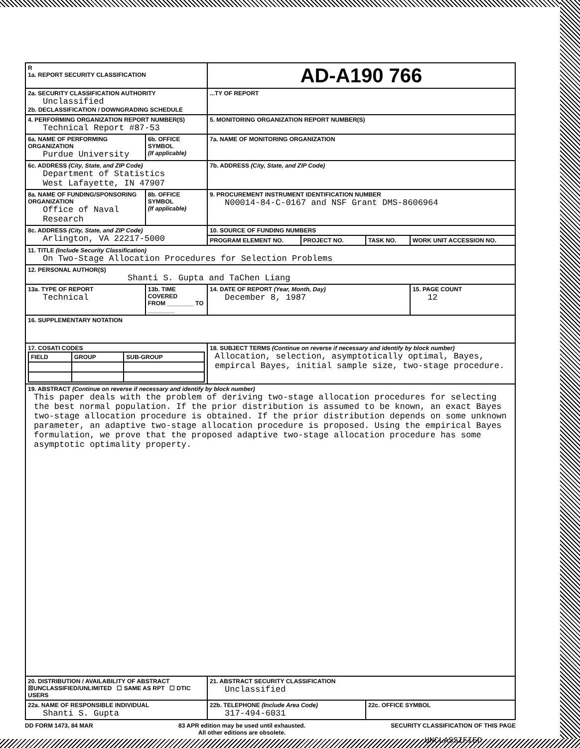| R 1a. REPORT SECURITY CLASSIFICATION | | AD-A190 766 | | | |
| 2a. SECURITY CLASSIFICATION AUTHORITY Unclassified 2b. DECLASSIFICATION / DOWNGRADING SCHEDULE | | ...TY OF REPORT | | | |
| 4. PERFORMING ORGANIZATION REPORT NUMBER(S) Technical Report #87-53 | | 5. MONITORING ORGANIZATION REPORT NUMBER(S) | | | |
| 6a. NAME OF PERFORMING ORGANIZATION Purdue University | 6b. OFFICE SYMBOL (If applicable) | 7a. NAME OF MONITORING ORGANIZATION | | | |
| 6c. ADDRESS (City, State, and ZIP Code) Department of Statistics West Lafayette, IN 47907 | | 7b. ADDRESS (City, State, and ZIP Code) | | | |
| 8a. NAME OF FUNDING/SPONSORING ORGANIZATION Office of Naval Research | 8b. OFFICE SYMBOL (If applicable) | 9. PROCUREMENT INSTRUMENT IDENTIFICATION NUMBER N00014-84-C-0167 and NSF Grant DMS-8606964 | | | |
| 8c. ADDRESS (City, State, and ZIP Code) Arlington, VA 22217-5000 | | 10. SOURCE OF FUNDING NUMBERS | | | |
| | | PROGRAM ELEMENT NO. | PROJECT NO. | TASK NO. | WORK UNIT ACCESSION NO. |
| 11. TITLE (Include Security Classification) On Two-Stage Allocation Procedures for Selection Problems | | | | | |
| 12. PERSONAL AUTHOR(S) Shanti S. Gupta and TaChen Liang | | | | | |
| 13a. TYPE OF REPORT Technical | 13b. TIME COVERED FROM ________ TO ________ | 14. DATE OF REPORT (Year, Month, Day) December 8, 1987 | | | 15. PAGE COUNT 12 |
| 16. SUPPLEMENTARY NOTATION | | | | | |
| 17. COSATI CODES / FIELD / GROUP / SUB-GROUP / | | 18. SUBJECT TERMS (Continue on reverse if necessary and identify by block number) Allocation, selection, asymptotically optimal, Bayes, empircal Bayes, initial sample size, two-stage procedure. | | | |
| 19. ABSTRACT (Continue on reverse if necessary and identify by block number) This paper deals with the problem of deriving two-stage allocation procedures for selecting the best normal population. If the prior distribution is assumed to be known, an exact Bayes two-stage allocation procedure is obtained. If the prior distribution depends on some unknown parameter, an adaptive two-stage allocation procedure is proposed. Using the empirical Bayes formulation, we prove that the proposed adaptive two-stage allocation procedure has some asymptotic optimality property. | | | | | |
| 20. DISTRIBUTION / AVAILABILITY OF ABSTRACT ☒UNCLASSIFIED/UNLIMITED ☐ SAME AS RPT ☐ DTIC USERS | | 21. ABSTRACT SECURITY CLASSIFICATION Unclassified | | | |
| 22a. NAME OF RESPONSIBLE INDIVIDUAL Shanti S. Gupta | | 22b. TELEPHONE (Include Area Code) 317-494-6031 | | 22c. OFFICE SYMBOL | |
DD FORM 1473, 84 MAR 83 APR edition may be used until exhausted.
All other editions are obsolete. SECURITY CLASSIFICATION OF THIS PAGE
UNCLASSIFIED